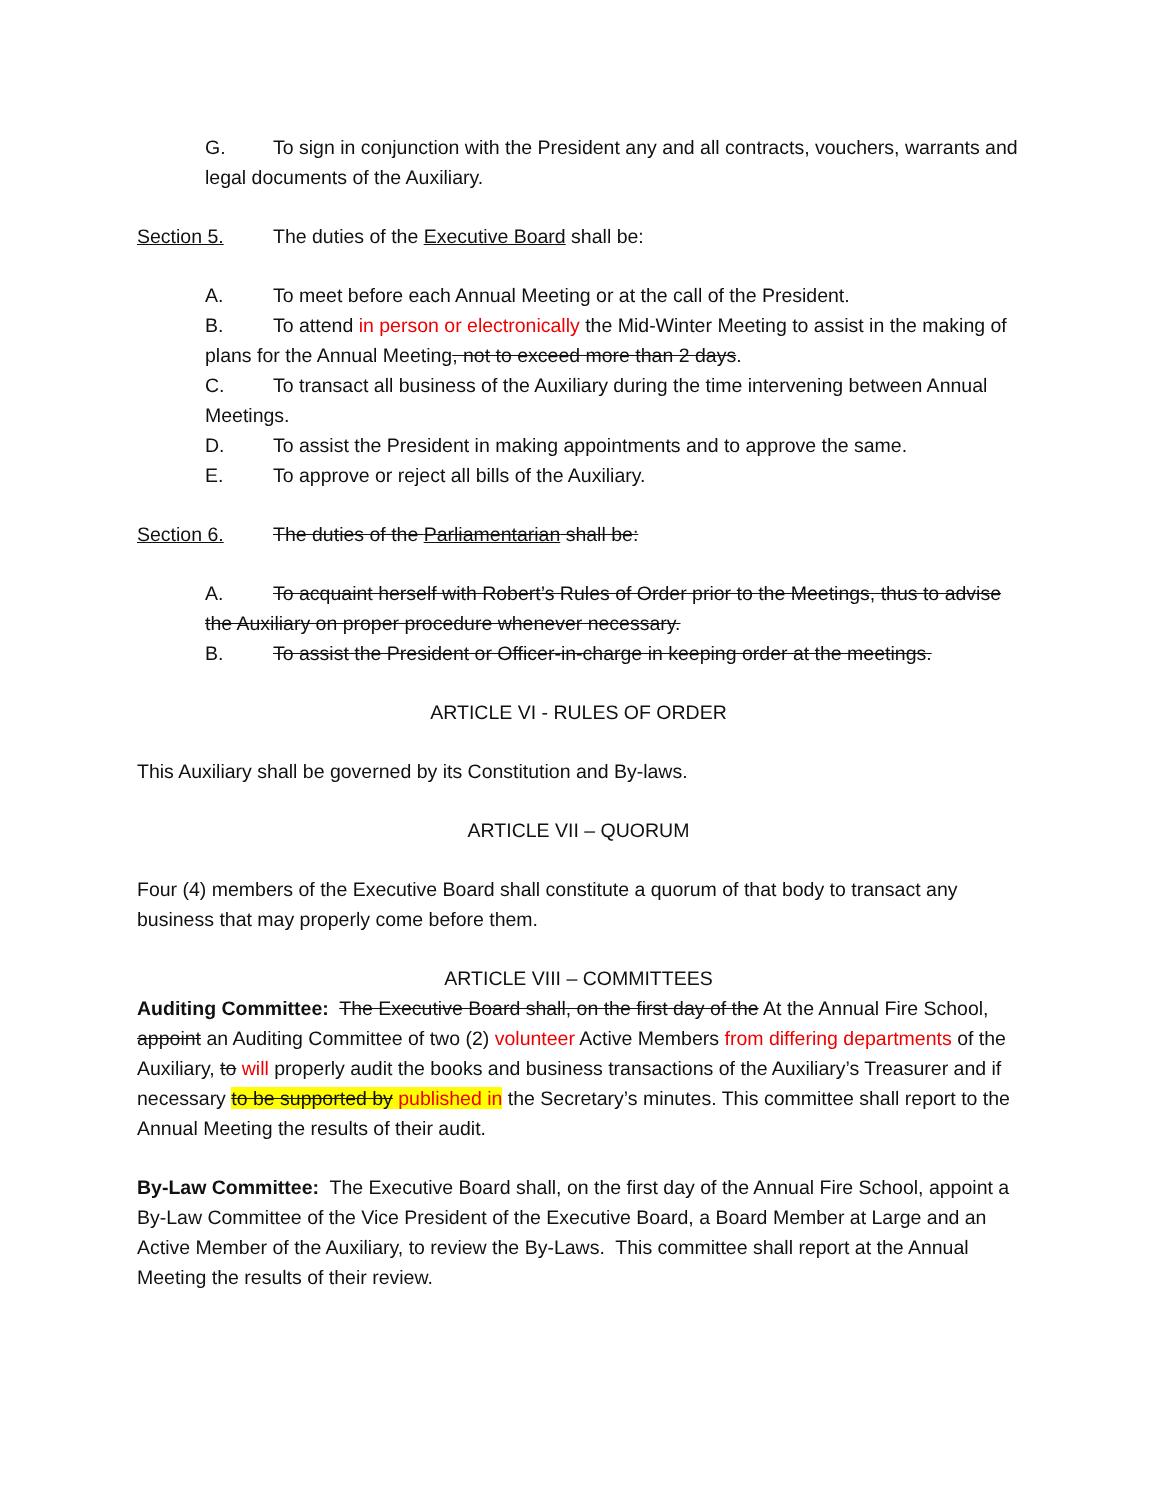G. To sign in conjunction with the President any and all contracts, vouchers, warrants and legal documents of the Auxiliary.
Section 5. The duties of the Executive Board shall be:
A. To meet before each Annual Meeting or at the call of the President.
B. To attend in person or electronically the Mid-Winter Meeting to assist in the making of plans for the Annual Meeting, not to exceed more than 2 days.
C. To transact all business of the Auxiliary during the time intervening between Annual Meetings.
D. To assist the President in making appointments and to approve the same.
E. To approve or reject all bills of the Auxiliary.
Section 6. The duties of the Parliamentarian shall be:
A. To acquaint herself with Robert’s Rules of Order prior to the Meetings, thus to advise the Auxiliary on proper procedure whenever necessary.
B. To assist the President or Officer-in-charge in keeping order at the meetings.
ARTICLE VI - RULES OF ORDER
This Auxiliary shall be governed by its Constitution and By-laws.
ARTICLE VII – QUORUM
Four (4) members of the Executive Board shall constitute a quorum of that body to transact any business that may properly come before them.
ARTICLE VIII – COMMITTEES
Auditing Committee: The Executive Board shall, on the first day of the At the Annual Fire School, appoint an Auditing Committee of two (2) volunteer Active Members from differing departments of the Auxiliary, to will properly audit the books and business transactions of the Auxiliary’s Treasurer and if necessary to be supported by published in the Secretary’s minutes. This committee shall report to the Annual Meeting the results of their audit.
By-Law Committee: The Executive Board shall, on the first day of the Annual Fire School, appoint a By-Law Committee of the Vice President of the Executive Board, a Board Member at Large and an Active Member of the Auxiliary, to review the By-Laws. This committee shall report at the Annual Meeting the results of their review.